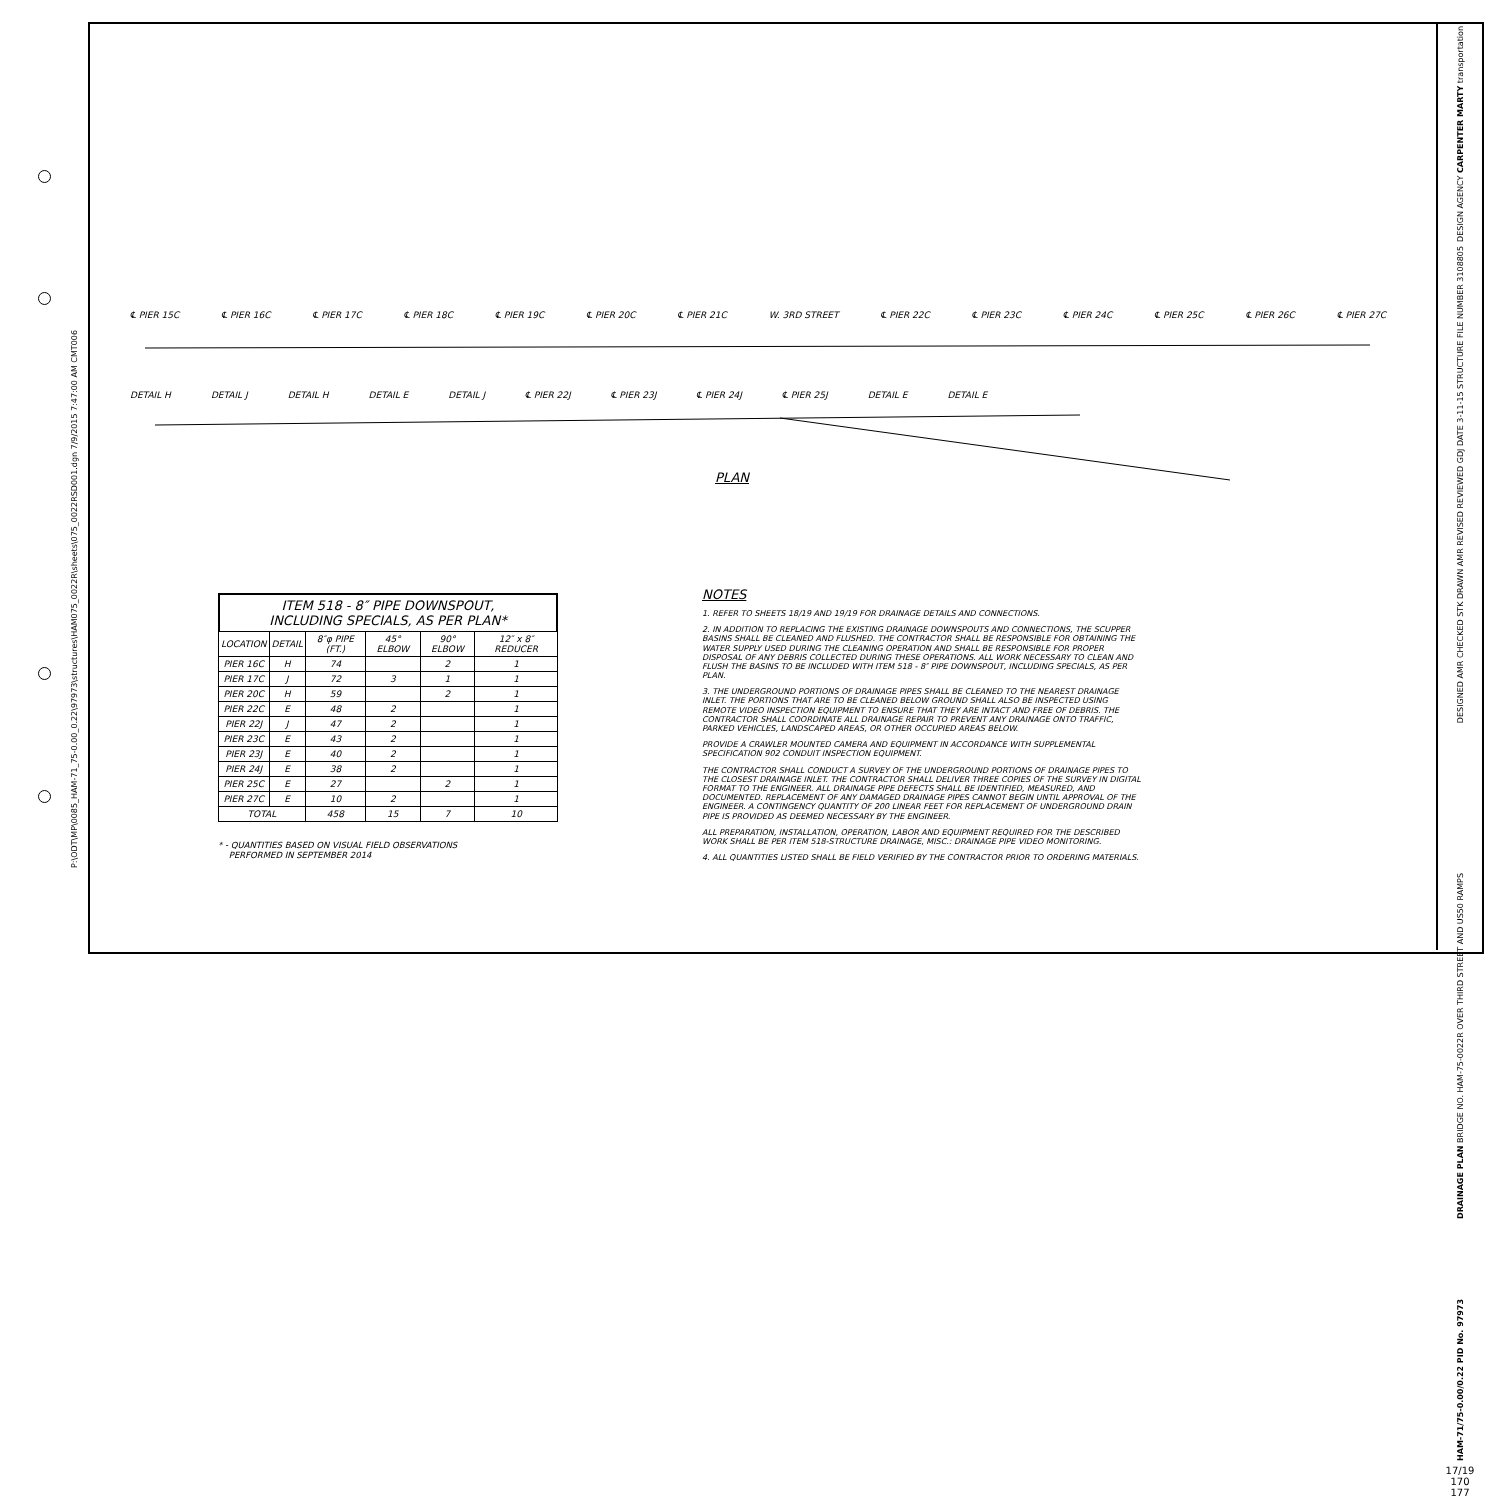P:\ODT\MP\0085_HAM-71_75-0.00_0.22\97973\structures\HAM075_0022R\sheets\075_0022RSD001.dgn 7/9/2015 7:47:00 AM CMT006
℄ PIER 15C ℄ PIER 16C ℄ PIER 17C ℄ PIER 18C ℄ PIER 19C ℄ PIER 20C ℄ PIER 21C W. 3RD STREET ℄ PIER 22C ℄ PIER 23C ℄ PIER 24C ℄ PIER 25C ℄ PIER 26C ℄ PIER 27C
DETAIL H DETAIL J DETAIL H DETAIL E DETAIL J ℄ PIER 22J ℄ PIER 23J ℄ PIER 24J ℄ PIER 25J DETAIL E DETAIL E
PLAN
ITEM 518 - 8″ PIPE DOWNSPOUT, INCLUDING SPECIALS, AS PER PLAN*
| LOCATION | DETAIL | 8″φ PIPE (FT.) | 45° ELBOW | 90° ELBOW | 12″ x 8″ REDUCER |
| --- | --- | --- | --- | --- | --- |
| PIER 16C | H | 74 | | 2 | 1 |
| PIER 17C | J | 72 | 3 | 1 | 1 |
| PIER 20C | H | 59 | | 2 | 1 |
| PIER 22C | E | 48 | 2 | | 1 |
| PIER 22J | J | 47 | 2 | | 1 |
| PIER 23C | E | 43 | 2 | | 1 |
| PIER 23J | E | 40 | 2 | | 1 |
| PIER 24J | E | 38 | 2 | | 1 |
| PIER 25C | E | 27 | | 2 | 1 |
| PIER 27C | E | 10 | 2 | | 1 |
| TOTAL | | 458 | 15 | 7 | 10 |
* - QUANTITIES BASED ON VISUAL FIELD OBSERVATIONS
PERFORMED IN SEPTEMBER 2014
NOTES
1. REFER TO SHEETS 18/19 AND 19/19 FOR DRAINAGE DETAILS AND CONNECTIONS.
2. IN ADDITION TO REPLACING THE EXISTING DRAINAGE DOWNSPOUTS AND CONNECTIONS, THE SCUPPER BASINS SHALL BE CLEANED AND FLUSHED. THE CONTRACTOR SHALL BE RESPONSIBLE FOR OBTAINING THE WATER SUPPLY USED DURING THE CLEANING OPERATION AND SHALL BE RESPONSIBLE FOR PROPER DISPOSAL OF ANY DEBRIS COLLECTED DURING THESE OPERATIONS. ALL WORK NECESSARY TO CLEAN AND FLUSH THE BASINS TO BE INCLUDED WITH ITEM 518 - 8″ PIPE DOWNSPOUT, INCLUDING SPECIALS, AS PER PLAN.
3. THE UNDERGROUND PORTIONS OF DRAINAGE PIPES SHALL BE CLEANED TO THE NEAREST DRAINAGE INLET. THE PORTIONS THAT ARE TO BE CLEANED BELOW GROUND SHALL ALSO BE INSPECTED USING REMOTE VIDEO INSPECTION EQUIPMENT TO ENSURE THAT THEY ARE INTACT AND FREE OF DEBRIS. THE CONTRACTOR SHALL COORDINATE ALL DRAINAGE REPAIR TO PREVENT ANY DRAINAGE ONTO TRAFFIC, PARKED VEHICLES, LANDSCAPED AREAS, OR OTHER OCCUPIED AREAS BELOW.
PROVIDE A CRAWLER MOUNTED CAMERA AND EQUIPMENT IN ACCORDANCE WITH SUPPLEMENTAL SPECIFICATION 902 CONDUIT INSPECTION EQUIPMENT.
THE CONTRACTOR SHALL CONDUCT A SURVEY OF THE UNDERGROUND PORTIONS OF DRAINAGE PIPES TO THE CLOSEST DRAINAGE INLET. THE CONTRACTOR SHALL DELIVER THREE COPIES OF THE SURVEY IN DIGITAL FORMAT TO THE ENGINEER. ALL DRAINAGE PIPE DEFECTS SHALL BE IDENTIFIED, MEASURED, AND DOCUMENTED. REPLACEMENT OF ANY DAMAGED DRAINAGE PIPES CANNOT BEGIN UNTIL APPROVAL OF THE ENGINEER. A CONTINGENCY QUANTITY OF 200 LINEAR FEET FOR REPLACEMENT OF UNDERGROUND DRAIN PIPE IS PROVIDED AS DEEMED NECESSARY BY THE ENGINEER.
ALL PREPARATION, INSTALLATION, OPERATION, LABOR AND EQUIPMENT REQUIRED FOR THE DESCRIBED WORK SHALL BE PER ITEM 518-STRUCTURE DRAINAGE, MISC.: DRAINAGE PIPE VIDEO MONITORING.
4. ALL QUANTITIES LISTED SHALL BE FIELD VERIFIED BY THE CONTRACTOR PRIOR TO ORDERING MATERIALS.
DESIGN AGENCY CARPENTER MARTY transportation
DESIGNED AMR CHECKED STK DRAWN AMR REVISED REVIEWED GDJ DATE 3-11-15 STRUCTURE FILE NUMBER 3108805
DRAINAGE PLAN BRIDGE NO. HAM-75-0022R OVER THIRD STREET AND US50 RAMPS
HAM-71/75-0.00/0.22 PID No. 97973
17/19
170
177